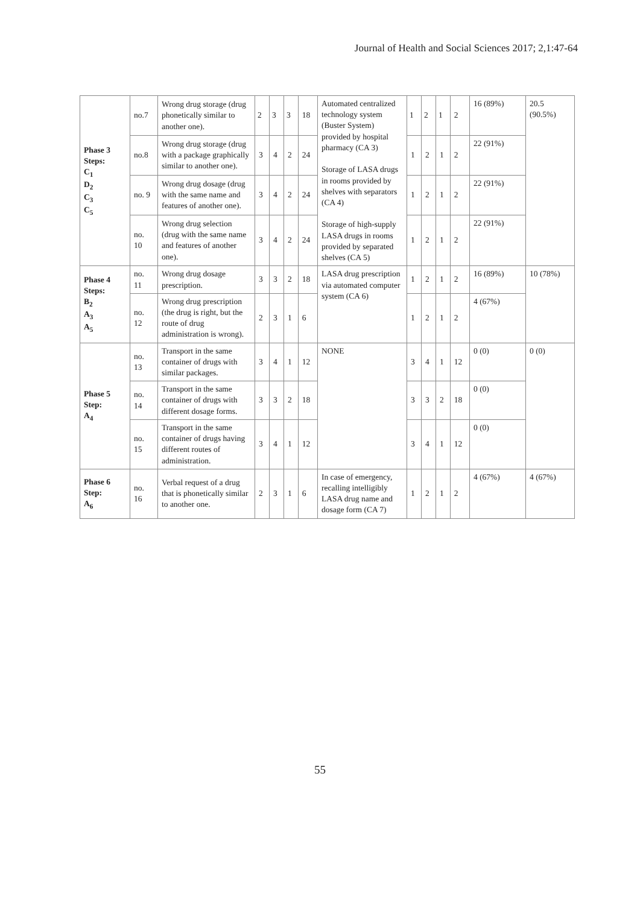Journal of Health and Social Sciences 2017; 2,1:47-64
| Phase 3 Steps: C<sub>1</sub> D<sub>2</sub> C<sub>3</sub> C<sub>5</sub> | no.7 | Wrong drug storage (drug phonetically similar to another one). | 2 | 3 | 3 | 18 | Automated centralized technology system (Buster System) provided by hospital pharmacy (CA 3) Storage of LASA drugs in rooms provided by shelves with separators (CA 4) Storage of high-supply LASA drugs in rooms provided by separated shelves (CA 5) | 1 | 2 | 1 | 2 | 16 (89%) | 20.5 (90.5%) |
| | no.8 | Wrong drug storage (drug with a package graphically similar to another one). | 3 | 4 | 2 | 24 | | 1 | 2 | 1 | 2 | 22 (91%) | |
| | no. 9 | Wrong drug dosage (drug with the same name and features of another one). | 3 | 4 | 2 | 24 | | 1 | 2 | 1 | 2 | 22 (91%) | |
| | no. 10 | Wrong drug selection (drug with the same name and features of another one). | 3 | 4 | 2 | 24 | | 1 | 2 | 1 | 2 | 22 (91%) | |
| Phase 4 Steps: B<sub>2</sub> A<sub>3</sub> A<sub>5</sub> | no. 11 | Wrong drug dosage prescription. | 3 | 3 | 2 | 18 | LASA drug prescription via automated computer system (CA 6) | 1 | 2 | 1 | 2 | 16 (89%) | 10 (78%) |
| | no. 12 | Wrong drug prescription (the drug is right, but the route of drug administration is wrong). | 2 | 3 | 1 | 6 | | 1 | 2 | 1 | 2 | 4 (67%) | |
| Phase 5 Step: A<sub>4</sub> | no. 13 | Transport in the same container of drugs with similar packages. | 3 | 4 | 1 | 12 | NONE | 3 | 4 | 1 | 12 | 0 (0) | 0 (0) |
| | no. 14 | Transport in the same container of drugs with different dosage forms. | 3 | 3 | 2 | 18 | | 3 | 3 | 2 | 18 | 0 (0) | |
| | no. 15 | Transport in the same container of drugs having different routes of administration. | 3 | 4 | 1 | 12 | | 3 | 4 | 1 | 12 | 0 (0) | |
| Phase 6 Step: A<sub>6</sub> | no. 16 | Verbal request of a drug that is phonetically similar to another one. | 2 | 3 | 1 | 6 | In case of emergency, recalling intelligibly LASA drug name and dosage form (CA 7) | 1 | 2 | 1 | 2 | 4 (67%) | 4 (67%) |
55